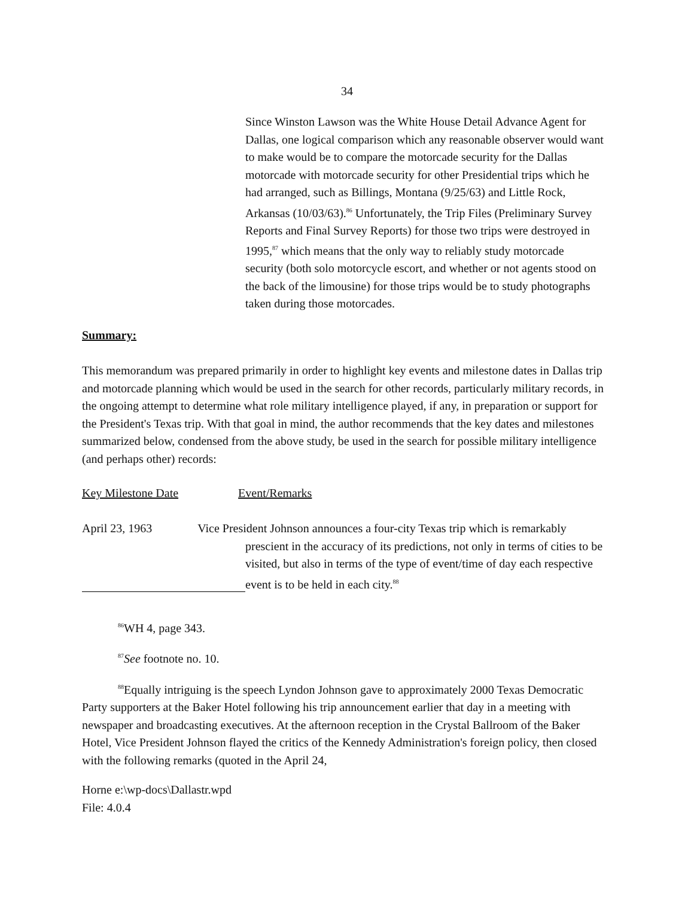34
Since Winston Lawson was the White House Detail Advance Agent for Dallas, one logical comparison which any reasonable observer would want to make would be to compare the motorcade security for the Dallas motorcade with motorcade security for other Presidential trips which he had arranged, such as Billings, Montana (9/25/63) and Little Rock, Arkansas (10/03/63).<sup>86</sup> Unfortunately, the Trip Files (Preliminary Survey Reports and Final Survey Reports) for those two trips were destroyed in 1995,<sup>87</sup> which means that the only way to reliably study motorcade security (both solo motorcycle escort, and whether or not agents stood on the back of the limousine) for those trips would be to study photographs taken during those motorcades.
Summary:
This memorandum was prepared primarily in order to highlight key events and milestone dates in Dallas trip and motorcade planning which would be used in the search for other records, particularly military records, in the ongoing attempt to determine what role military intelligence played, if any, in preparation or support for the President's Texas trip. With that goal in mind, the author recommends that the key dates and milestones summarized below, condensed from the above study, be used in the search for possible military intelligence (and perhaps other) records:
Key Milestone Date Event/Remarks
April 23, 1963 Vice President Johnson announces a four-city Texas trip which is remarkably
prescient in the accuracy of its predictions, not only in terms of cities to be visited, but also in terms of the type of event/time of day each respective event is to be held in each city.<sup>88</sup>
<sup>86</sup>WH 4, page 343.
<sup>87</sup> See footnote no. 10.
<sup>88</sup> Equally intriguing is the speech Lyndon Johnson gave to approximately 2000 Texas Democratic Party supporters at the Baker Hotel following his trip announcement earlier that day in a meeting with newspaper and broadcasting executives. At the afternoon reception in the Crystal Ballroom of the Baker Hotel, Vice President Johnson flayed the critics of the Kennedy Administration's foreign policy, then closed with the following remarks (quoted in the April 24,
Horne e:\wp-docs\Dallastr.wpd
File: 4.0.4